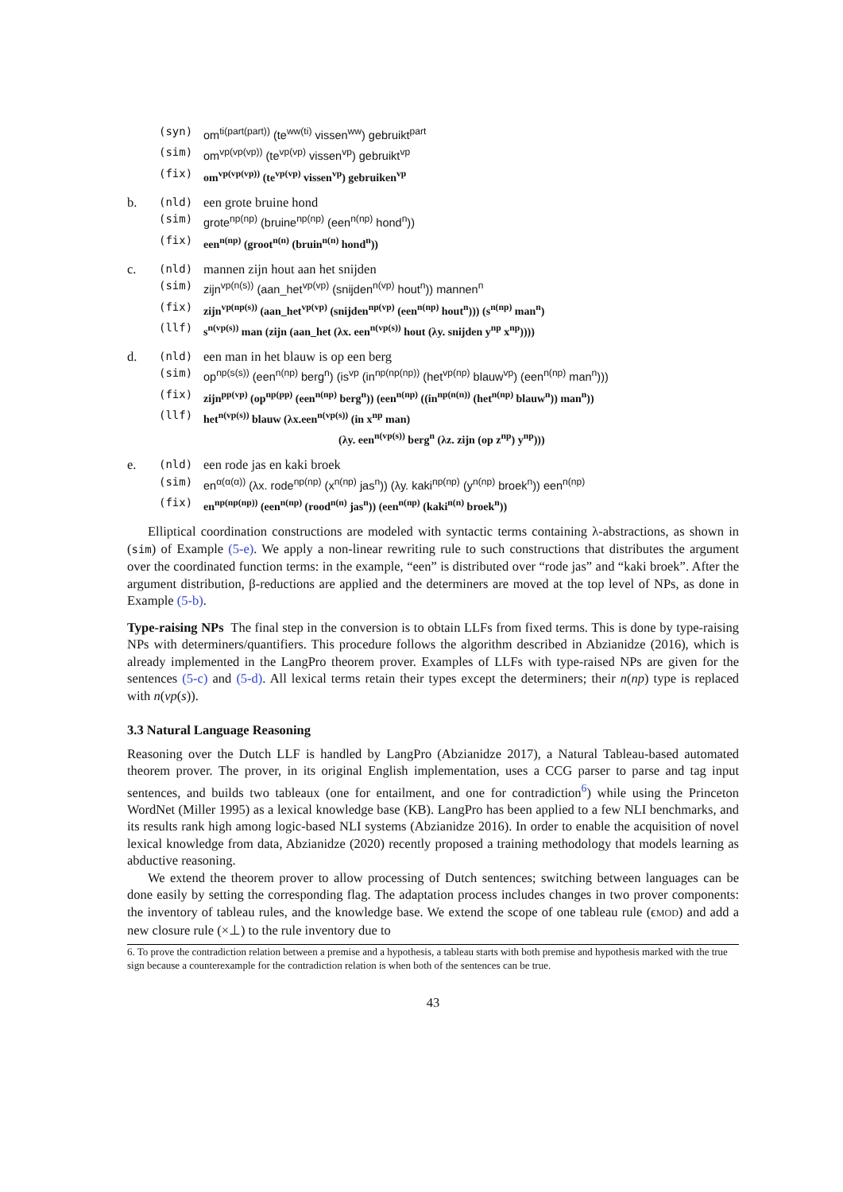(syn)
om<sup>ti(part(part))</sup> (te<sup>ww(ti)</sup> vissen<sup>ww</sup>) gebruikt<sup>part</sup>
(sim)
om<sup>vp(vp(vp))</sup> (te<sup>vp(vp)</sup> vissen<sup>vp</sup>) gebruikt<sup>vp</sup>
(fix)
om<sup>vp(vp(vp))</sup> (te<sup>vp(vp)</sup> vissen<sup>vp</sup>) gebruiken<sup>vp</sup>
b.
(nld)
een grote bruine hond
(sim)
grote<sup>np(np)</sup> (bruine<sup>np(np)</sup> (een<sup>n(np)</sup> hond<sup>n</sup>))
(fix)
een<sup>n(np)</sup> (groot<sup>n(n)</sup> (bruin<sup>n(n)</sup> hond<sup>n</sup>))
c.
(nld)
mannen zijn hout aan het snijden
(sim)
zijn<sup>vp(n(s))</sup> (aan_het<sup>vp(vp)</sup> (snijden<sup>n(vp)</sup> hout<sup>n</sup>)) mannen<sup>n</sup>
(fix)
zijn<sup>vp(np(s))</sup> (aan_het<sup>vp(vp)</sup> (snijden<sup>np(vp)</sup> (een<sup>n(np)</sup> hout<sup>n</sup>))) (s<sup>n(np)</sup> man<sup>n</sup>)
(llf)
s<sup>n(vp(s))</sup> man (zijn (aan_het (λx. een<sup>n(vp(s))</sup> hout (λy. snijden y<sup>np</sup> x<sup>np</sup>))))
d.
(nld)
een man in het blauw is op een berg
(sim)
op<sup>np(s(s))</sup> (een<sup>n(np)</sup> berg<sup>n</sup>) (is<sup>vp</sup> (in<sup>np(np(np))</sup> (het<sup>vp(np)</sup> blauw<sup>vp</sup>) (een<sup>n(np)</sup> man<sup>n</sup>)))
(fix)
zijn<sup>pp(vp)</sup> (op<sup>np(pp)</sup> (een<sup>n(np)</sup> berg<sup>n</sup>)) (een<sup>n(np)</sup> ((in<sup>np(n(n))</sup> (het<sup>n(np)</sup> blauw<sup>n</sup>)) man<sup>n</sup>))
(llf)
het<sup>n(vp(s))</sup> blauw (λx.een<sup>n(vp(s))</sup> (in x<sup>np</sup> man)
(λy. een<sup>n(vp(s))</sup> berg<sup>n</sup> (λz. zijn (op z<sup>np</sup>) y<sup>np</sup>)))
e.
(nld)
een rode jas en kaki broek
(sim)
en<sup>α(α(α))</sup> (λx. rode<sup>np(np)</sup> (x<sup>n(np)</sup> jas<sup>n</sup>)) (λy. kaki<sup>np(np)</sup> (y<sup>n(np)</sup> broek<sup>n</sup>)) een<sup>n(np)</sup>
(fix)
en<sup>np(np(np))</sup> (een<sup>n(np)</sup> (rood<sup>n(n)</sup> jas<sup>n</sup>)) (een<sup>n(np)</sup> (kaki<sup>n(n)</sup> broek<sup>n</sup>))
Elliptical coordination constructions are modeled with syntactic terms containing λ-abstractions, as shown in (sim) of Example (5-e). We apply a non-linear rewriting rule to such constructions that distributes the argument over the coordinated function terms: in the example, “een” is distributed over “rode jas” and “kaki broek”. After the argument distribution, β-reductions are applied and the determiners are moved at the top level of NPs, as done in Example (5-b).
Type-raising NPs The final step in the conversion is to obtain LLFs from fixed terms. This is done by type-raising NPs with determiners/quantifiers. This procedure follows the algorithm described in Abzianidze (2016), which is already implemented in the LangPro theorem prover. Examples of LLFs with type-raised NPs are given for the sentences (5-c) and (5-d). All lexical terms retain their types except the determiners; their n(np) type is replaced with n(vp(s)).
3.3 Natural Language Reasoning
Reasoning over the Dutch LLF is handled by LangPro (Abzianidze 2017), a Natural Tableau-based automated theorem prover. The prover, in its original English implementation, uses a CCG parser to parse and tag input sentences, and builds two tableaux (one for entailment, and one for contradiction<sup>6</sup>) while using the Princeton WordNet (Miller 1995) as a lexical knowledge base (KB). LangPro has been applied to a few NLI benchmarks, and its results rank high among logic-based NLI systems (Abzianidze 2016). In order to enable the acquisition of novel lexical knowledge from data, Abzianidze (2020) recently proposed a training methodology that models learning as abductive reasoning.
We extend the theorem prover to allow processing of Dutch sentences; switching between languages can be done easily by setting the corresponding flag. The adaptation process includes changes in two prover components: the inventory of tableau rules, and the knowledge base. We extend the scope of one tableau rule (ϵMOD) and add a new closure rule (×⊥) to the rule inventory due to
6. To prove the contradiction relation between a premise and a hypothesis, a tableau starts with both premise and hypothesis marked with the true sign because a counterexample for the contradiction relation is when both of the sentences can be true.
43